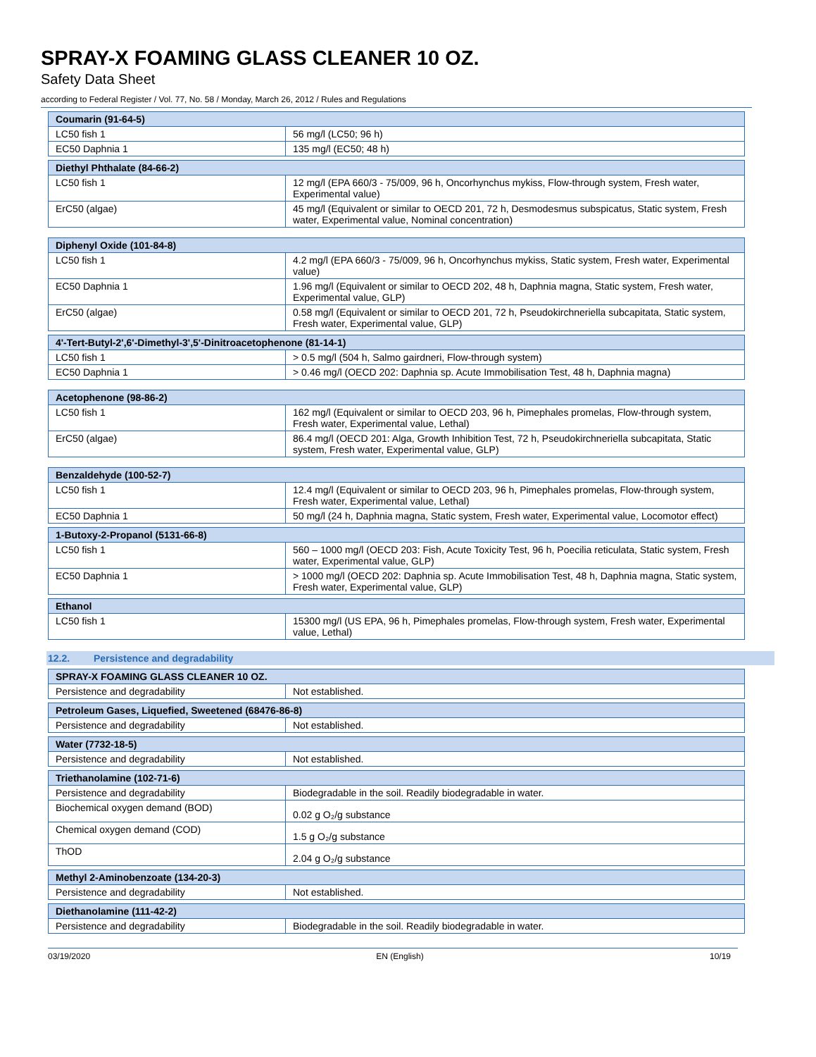SPRAY-X FOAMING GLASS CLEANER 10 OZ.
Safety Data Sheet
according to Federal Register / Vol. 77, No. 58 / Monday, March 26, 2012 / Rules and Regulations
| Coumarin (91-64-5) | |
| --- | --- |
| LC50 fish 1 | 56 mg/l (LC50; 96 h) |
| EC50 Daphnia 1 | 135 mg/l (EC50; 48 h) |
| Diethyl Phthalate (84-66-2) | |
| --- | --- |
| LC50 fish 1 | 12 mg/l (EPA 660/3 - 75/009, 96 h, Oncorhynchus mykiss, Flow-through system, Fresh water, Experimental value) |
| ErC50 (algae) | 45 mg/l (Equivalent or similar to OECD 201, 72 h, Desmodesmus subspicatus, Static system, Fresh water, Experimental value, Nominal concentration) |
| Diphenyl Oxide (101-84-8) | |
| --- | --- |
| LC50 fish 1 | 4.2 mg/l (EPA 660/3 - 75/009, 96 h, Oncorhynchus mykiss, Static system, Fresh water, Experimental value) |
| EC50 Daphnia 1 | 1.96 mg/l (Equivalent or similar to OECD 202, 48 h, Daphnia magna, Static system, Fresh water, Experimental value, GLP) |
| ErC50 (algae) | 0.58 mg/l (Equivalent or similar to OECD 201, 72 h, Pseudokirchneriella subcapitata, Static system, Fresh water, Experimental value, GLP) |
| 4'-Tert-Butyl-2',6'-Dimethyl-3',5'-Dinitroacetophenone (81-14-1) | |
| --- | --- |
| LC50 fish 1 | > 0.5 mg/l (504 h, Salmo gairdneri, Flow-through system) |
| EC50 Daphnia 1 | > 0.46 mg/l (OECD 202: Daphnia sp. Acute Immobilisation Test, 48 h, Daphnia magna) |
| Acetophenone (98-86-2) | |
| --- | --- |
| LC50 fish 1 | 162 mg/l (Equivalent or similar to OECD 203, 96 h, Pimephales promelas, Flow-through system, Fresh water, Experimental value, Lethal) |
| ErC50 (algae) | 86.4 mg/l (OECD 201: Alga, Growth Inhibition Test, 72 h, Pseudokirchneriella subcapitata, Static system, Fresh water, Experimental value, GLP) |
| Benzaldehyde (100-52-7) | |
| --- | --- |
| LC50 fish 1 | 12.4 mg/l (Equivalent or similar to OECD 203, 96 h, Pimephales promelas, Flow-through system, Fresh water, Experimental value, Lethal) |
| EC50 Daphnia 1 | 50 mg/l (24 h, Daphnia magna, Static system, Fresh water, Experimental value, Locomotor effect) |
| 1-Butoxy-2-Propanol (5131-66-8) | |
| --- | --- |
| LC50 fish 1 | 560 – 1000 mg/l (OECD 203: Fish, Acute Toxicity Test, 96 h, Poecilia reticulata, Static system, Fresh water, Experimental value, GLP) |
| EC50 Daphnia 1 | > 1000 mg/l (OECD 202: Daphnia sp. Acute Immobilisation Test, 48 h, Daphnia magna, Static system, Fresh water, Experimental value, GLP) |
| Ethanol | |
| --- | --- |
| LC50 fish 1 | 15300 mg/l (US EPA, 96 h, Pimephales promelas, Flow-through system, Fresh water, Experimental value, Lethal) |
12.2. Persistence and degradability
| SPRAY-X FOAMING GLASS CLEANER 10 OZ. | |
| --- | --- |
| Persistence and degradability | Not established. |
| Petroleum Gases, Liquefied, Sweetened (68476-86-8) | |
| --- | --- |
| Persistence and degradability | Not established. |
| Water (7732-18-5) | |
| --- | --- |
| Persistence and degradability | Not established. |
| Triethanolamine (102-71-6) | |
| --- | --- |
| Persistence and degradability | Biodegradable in the soil. Readily biodegradable in water. |
| Biochemical oxygen demand (BOD) | 0.02 g O₂/g substance |
| Chemical oxygen demand (COD) | 1.5 g O₂/g substance |
| ThOD | 2.04 g O₂/g substance |
| Methyl 2-Aminobenzoate (134-20-3) | |
| --- | --- |
| Persistence and degradability | Not established. |
| Diethanolamine (111-42-2) | |
| --- | --- |
| Persistence and degradability | Biodegradable in the soil. Readily biodegradable in water. |
03/19/2020 EN (English) 10/19